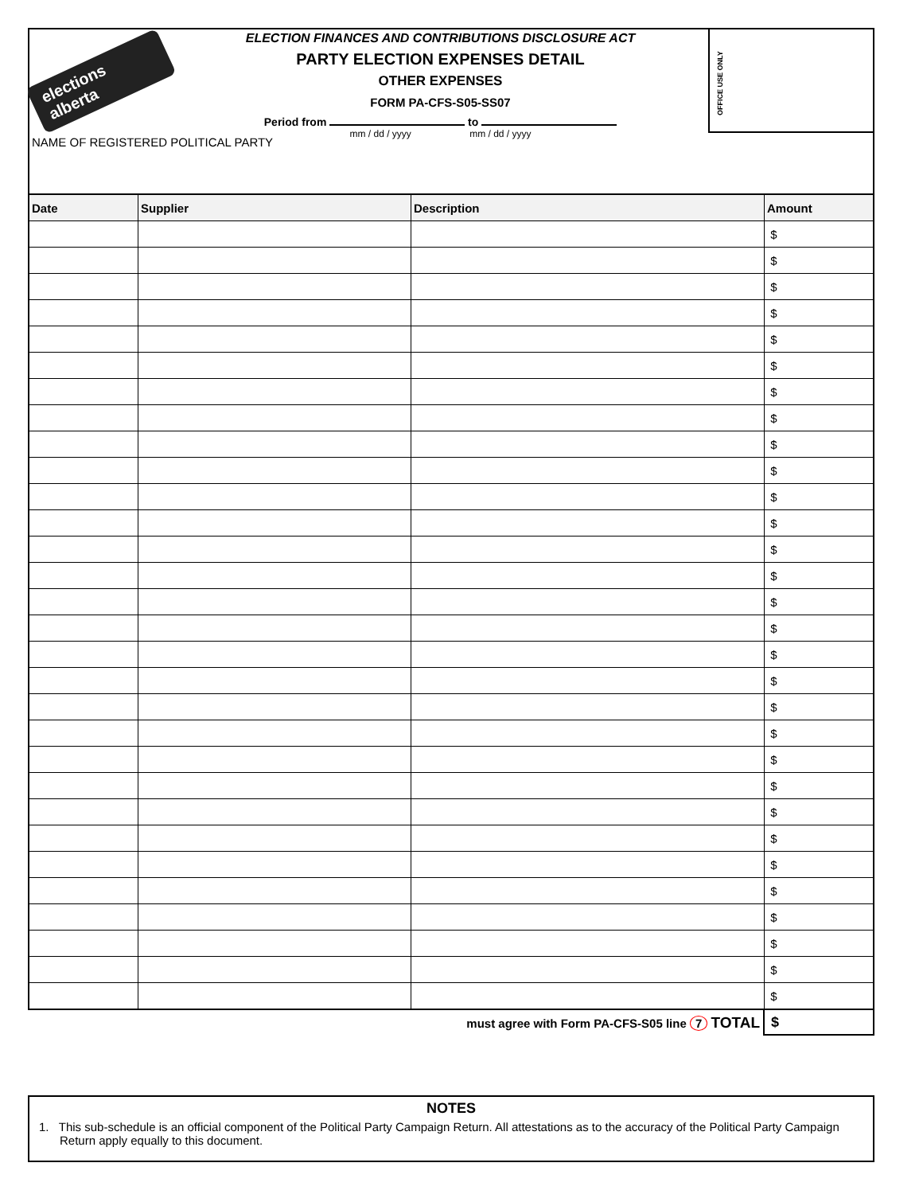elections alberta
ELECTION FINANCES AND CONTRIBUTIONS DISCLOSURE ACT
PARTY ELECTION EXPENSES DETAIL
OTHER EXPENSES
FORM PA-CFS-S05-SS07
Period from to
mm / dd / yyyy mm / dd / yyyy
OFFICE USE ONLY
NAME OF REGISTERED POLITICAL PARTY
| Date | Supplier | Description | Amount |
| --- | --- | --- | --- |
| | | | $ |
| | | | $ |
| | | | $ |
| | | | $ |
| | | | $ |
| | | | $ |
| | | | $ |
| | | | $ |
| | | | $ |
| | | | $ |
| | | | $ |
| | | | $ |
| | | | $ |
| | | | $ |
| | | | $ |
| | | | $ |
| | | | $ |
| | | | $ |
| | | | $ |
| | | | $ |
| | | | $ |
| | | | $ |
| | | | $ |
| | | | $ |
| | | | $ |
| | | | $ |
| | | | $ |
| | | | $ |
| | | | $ |
| | | | $ |
must agree with Form PA-CFS-S05 line 7 TOTAL $
NOTES
1. This sub-schedule is an official component of the Political Party Campaign Return. All attestations as to the accuracy of the Political Party Campaign Return apply equally to this document.